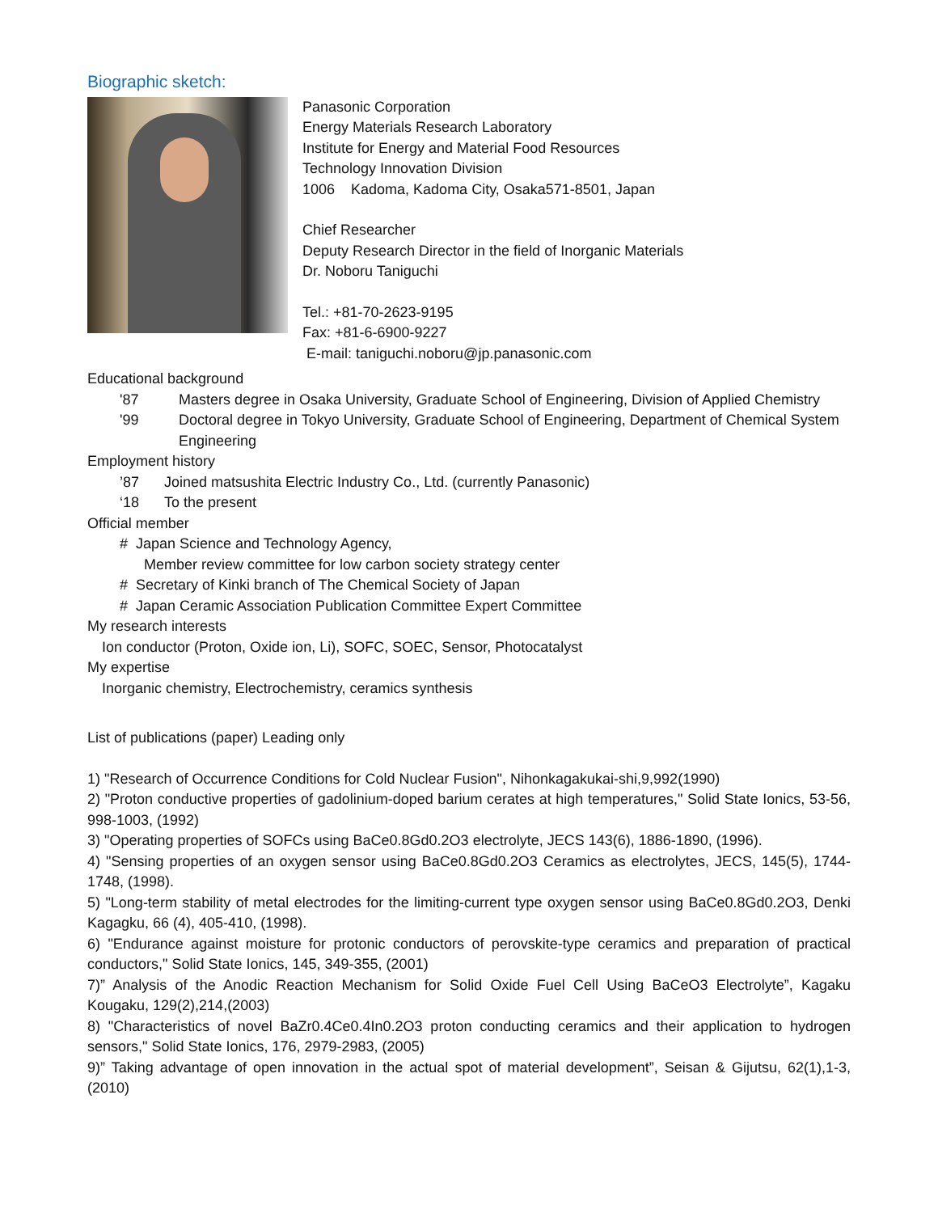Biographic sketch:
Panasonic Corporation
Energy Materials Research Laboratory
Institute for Energy and Material Food Resources
Technology Innovation Division
1006 Kadoma, Kadoma City, Osaka571-8501, Japan
Chief Researcher
Deputy Research Director in the field of Inorganic Materials
Dr. Noboru Taniguchi
Tel.: +81-70-2623-9195
Fax: +81-6-6900-9227
E-mail: taniguchi.noboru@jp.panasonic.com
Educational background
'87 Masters degree in Osaka University, Graduate School of Engineering, Division of Applied Chemistry
'99 Doctoral degree in Tokyo University, Graduate School of Engineering, Department of Chemical System Engineering
Employment history
’87 Joined matsushita Electric Industry Co., Ltd. (currently Panasonic)
‘18 To the present
Official member
# Japan Science and Technology Agency,
Member review committee for low carbon society strategy center
# Secretary of Kinki branch of The Chemical Society of Japan
# Japan Ceramic Association Publication Committee Expert Committee
My research interests
Ion conductor (Proton, Oxide ion, Li), SOFC, SOEC, Sensor, Photocatalyst
My expertise
Inorganic chemistry, Electrochemistry, ceramics synthesis
List of publications (paper) Leading only
1) "Research of Occurrence Conditions for Cold Nuclear Fusion", Nihonkagakukai-shi,9,992(1990)
2) "Proton conductive properties of gadolinium-doped barium cerates at high temperatures," Solid State Ionics, 53-56, 998-1003, (1992)
3) "Operating properties of SOFCs using BaCe0.8Gd0.2O3 electrolyte, JECS 143(6), 1886-1890, (1996).
4) "Sensing properties of an oxygen sensor using BaCe0.8Gd0.2O3 Ceramics as electrolytes, JECS, 145(5), 1744-1748, (1998).
5) "Long-term stability of metal electrodes for the limiting-current type oxygen sensor using BaCe0.8Gd0.2O3, Denki Kagagku, 66 (4), 405-410, (1998).
6) "Endurance against moisture for protonic conductors of perovskite-type ceramics and preparation of practical conductors," Solid State Ionics, 145, 349-355, (2001)
7)” Analysis of the Anodic Reaction Mechanism for Solid Oxide Fuel Cell Using BaCeO3 Electrolyte”, Kagaku Kougaku, 129(2),214,(2003)
8) "Characteristics of novel BaZr0.4Ce0.4In0.2O3 proton conducting ceramics and their application to hydrogen sensors," Solid State Ionics, 176, 2979-2983, (2005)
9)” Taking advantage of open innovation in the actual spot of material development”, Seisan & Gijutsu, 62(1),1-3,(2010)